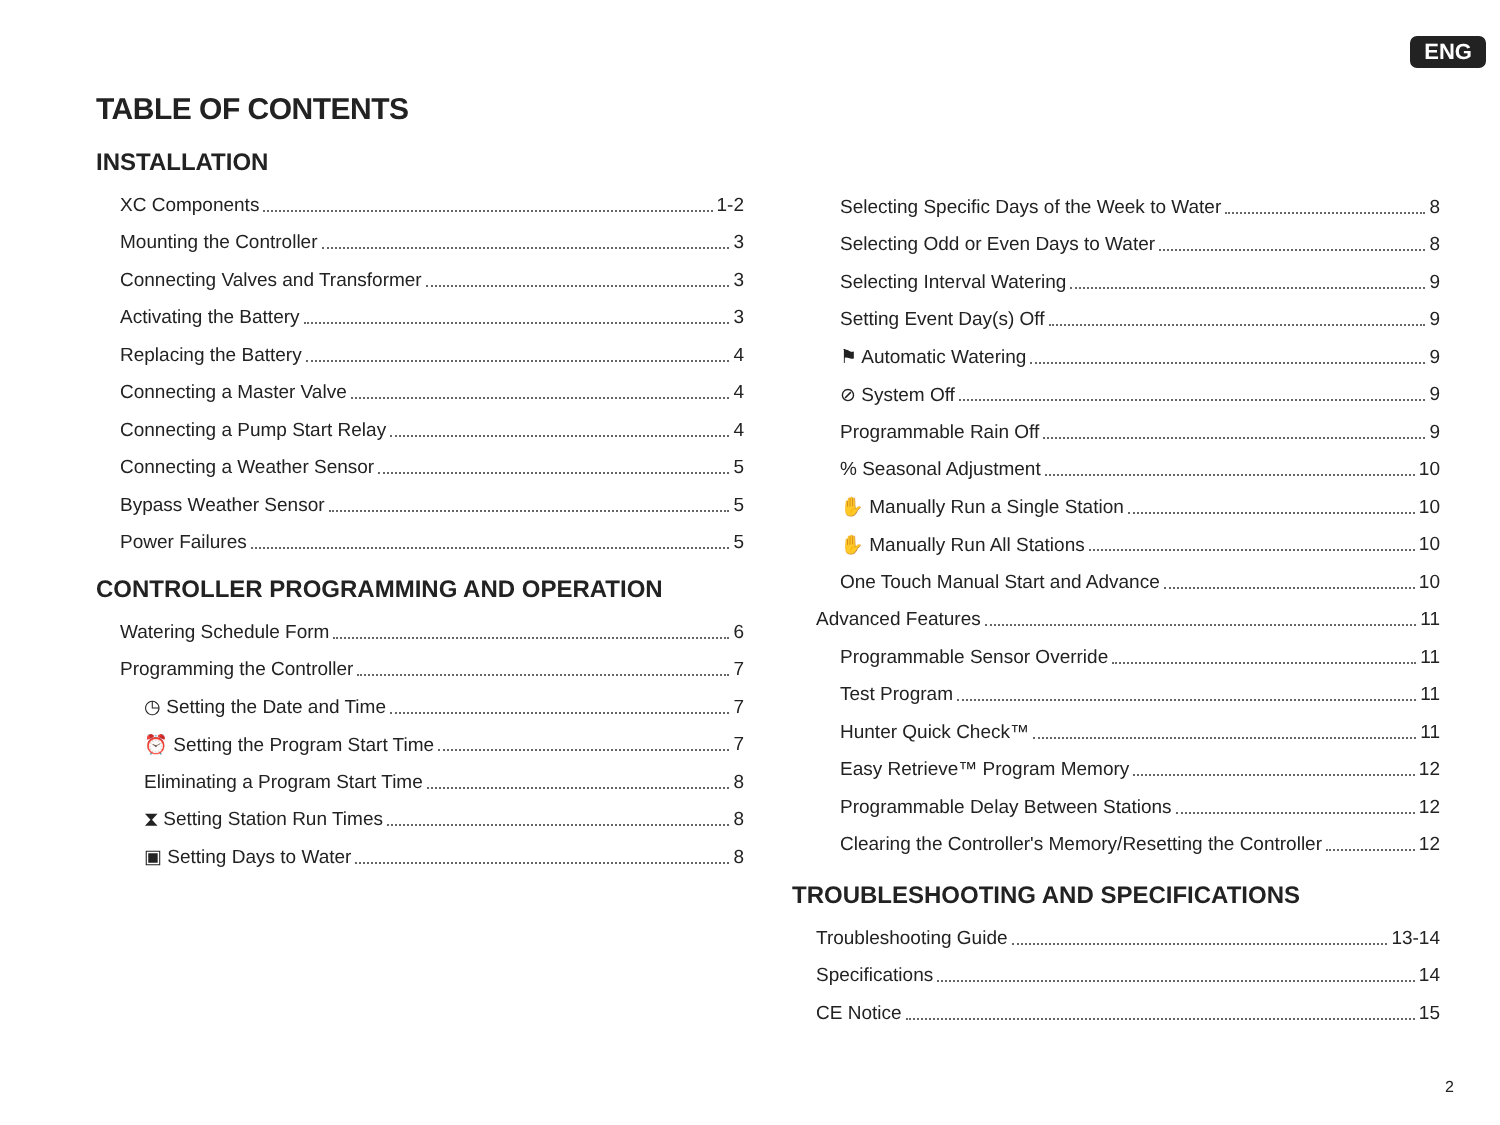ENG
TABLE OF CONTENTS
INSTALLATION
XC Components 1-2
Mounting the Controller 3
Connecting Valves and Transformer 3
Activating the Battery 3
Replacing the Battery 4
Connecting a Master Valve 4
Connecting a Pump Start Relay 4
Connecting a Weather Sensor 5
Bypass Weather Sensor 5
Power Failures 5
CONTROLLER PROGRAMMING AND OPERATION
Watering Schedule Form 6
Programming the Controller 7
◷ Setting the Date and Time 7
⏰ Setting the Program Start Time 7
Eliminating a Program Start Time 8
⧗ Setting Station Run Times 8
▣ Setting Days to Water 8
Selecting Specific Days of the Week to Water 8
Selecting Odd or Even Days to Water 8
Selecting Interval Watering 9
Setting Event Day(s) Off 9
⚑ Automatic Watering 9
⊘ System Off 9
Programmable Rain Off 9
% Seasonal Adjustment 10
✋ Manually Run a Single Station 10
✋ Manually Run All Stations 10
One Touch Manual Start and Advance 10
Advanced Features 11
Programmable Sensor Override 11
Test Program 11
Hunter Quick Check™ 11
Easy Retrieve™ Program Memory 12
Programmable Delay Between Stations 12
Clearing the Controller's Memory/Resetting the Controller 12
TROUBLESHOOTING AND SPECIFICATIONS
Troubleshooting Guide 13-14
Specifications 14
CE Notice 15
2